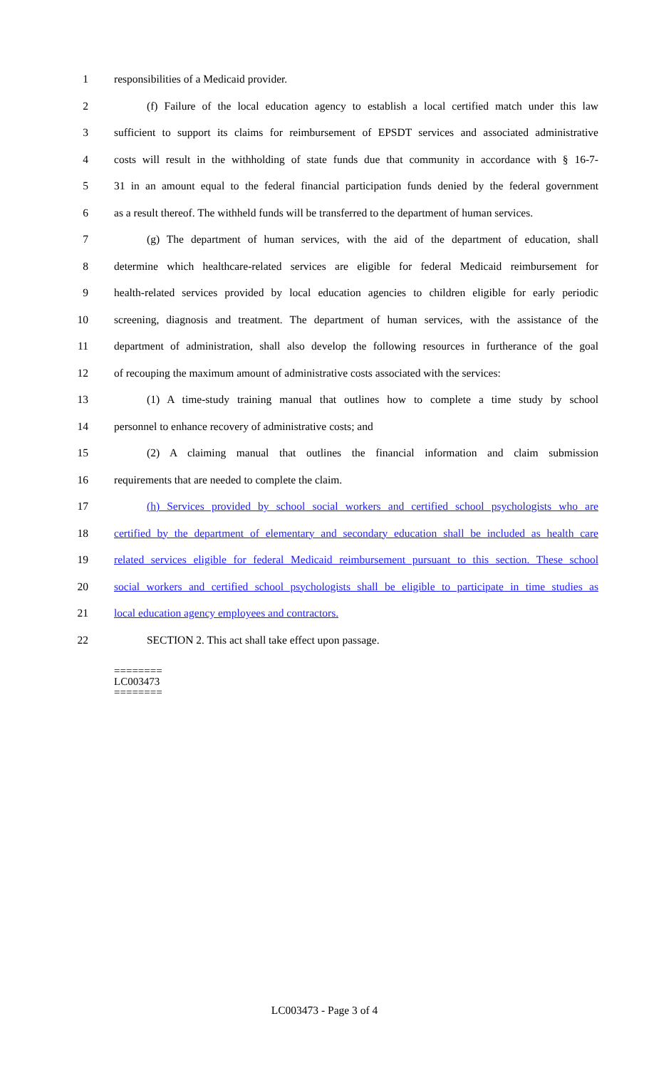1 responsibilities of a Medicaid provider.
2 (f) Failure of the local education agency to establish a local certified match under this law
3 sufficient to support its claims for reimbursement of EPSDT services and associated administrative
4 costs will result in the withholding of state funds due that community in accordance with § 16-7-
5 31 in an amount equal to the federal financial participation funds denied by the federal government
6 as a result thereof. The withheld funds will be transferred to the department of human services.
7 (g) The department of human services, with the aid of the department of education, shall
8 determine which healthcare-related services are eligible for federal Medicaid reimbursement for
9 health-related services provided by local education agencies to children eligible for early periodic
10 screening, diagnosis and treatment. The department of human services, with the assistance of the
11 department of administration, shall also develop the following resources in furtherance of the goal
12 of recouping the maximum amount of administrative costs associated with the services:
13 (1) A time-study training manual that outlines how to complete a time study by school
14 personnel to enhance recovery of administrative costs; and
15 (2) A claiming manual that outlines the financial information and claim submission
16 requirements that are needed to complete the claim.
17 (h) Services provided by school social workers and certified school psychologists who are
18 certified by the department of elementary and secondary education shall be included as health care
19 related services eligible for federal Medicaid reimbursement pursuant to this section. These school
20 social workers and certified school psychologists shall be eligible to participate in time studies as
21 local education agency employees and contractors.
22 SECTION 2. This act shall take effect upon passage.
========
LC003473
========
LC003473 - Page 3 of 4